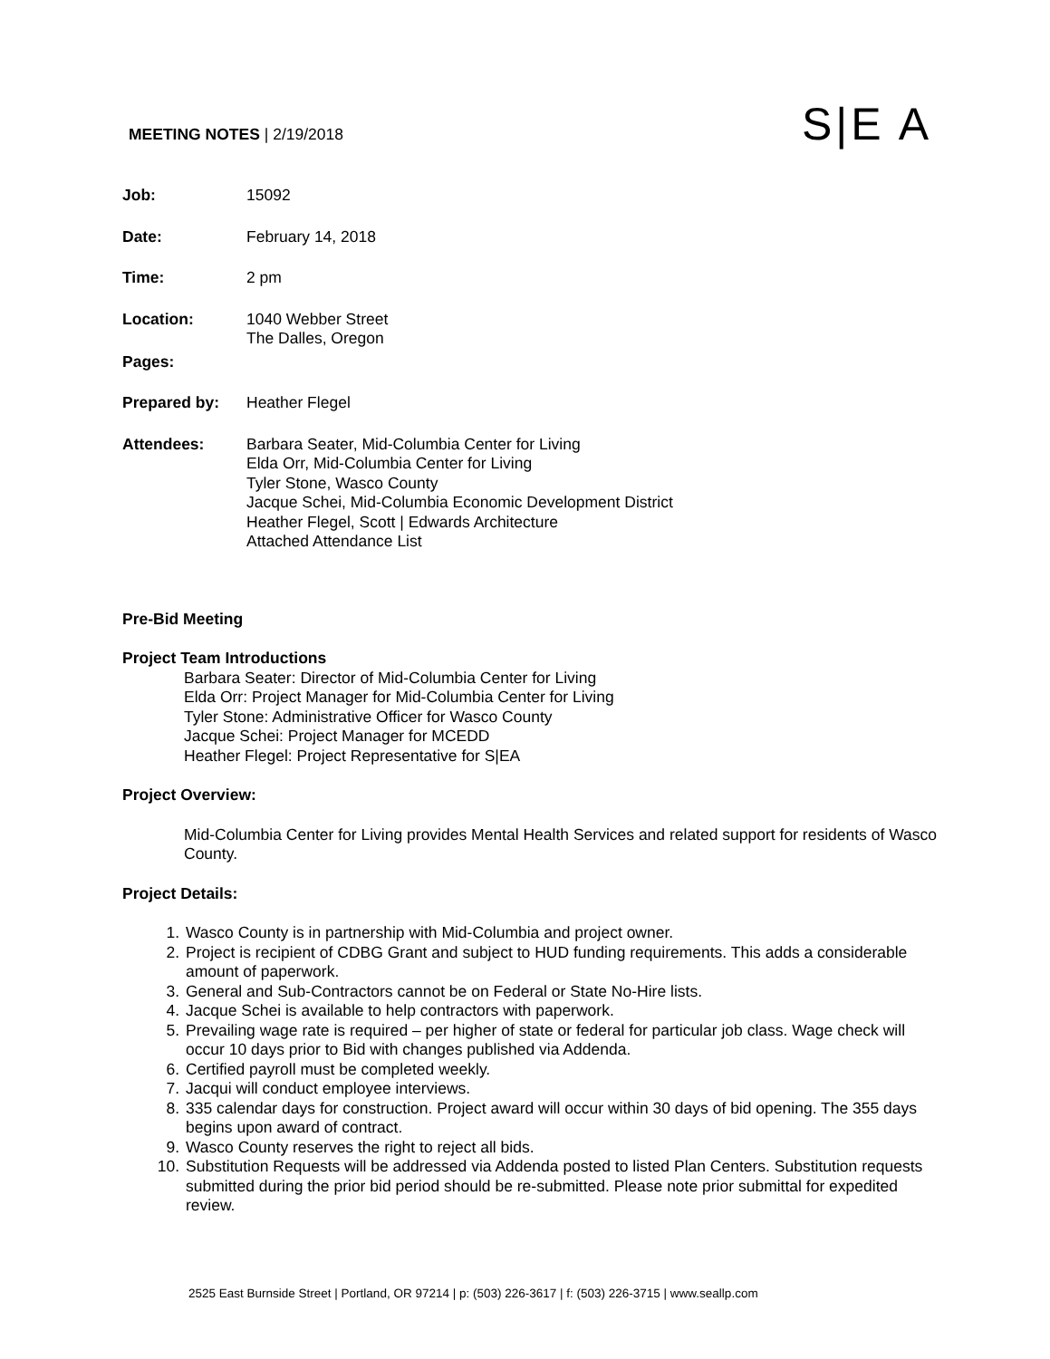MEETING NOTES | 2/19/2018 S|E A
Job: 15092
Date: February 14, 2018
Time: 2 pm
Location: 1040 Webber Street
The Dalles, Oregon
Pages:
Prepared by: Heather Flegel
Attendees: Barbara Seater, Mid-Columbia Center for Living
Elda Orr, Mid-Columbia Center for Living
Tyler Stone, Wasco County
Jacque Schei, Mid-Columbia Economic Development District
Heather Flegel, Scott | Edwards Architecture
Attached Attendance List
Pre-Bid Meeting
Project Team Introductions
Barbara Seater: Director of Mid-Columbia Center for Living
Elda Orr: Project Manager for Mid-Columbia Center for Living
Tyler Stone: Administrative Officer for Wasco County
Jacque Schei: Project Manager for MCEDD
Heather Flegel: Project Representative for S|EA
Project Overview:
Mid-Columbia Center for Living provides Mental Health Services and related support for residents of Wasco County.
Project Details:
1. Wasco County is in partnership with Mid-Columbia and project owner.
2. Project is recipient of CDBG Grant and subject to HUD funding requirements. This adds a considerable amount of paperwork.
3. General and Sub-Contractors cannot be on Federal or State No-Hire lists.
4. Jacque Schei is available to help contractors with paperwork.
5. Prevailing wage rate is required – per higher of state or federal for particular job class. Wage check will occur 10 days prior to Bid with changes published via Addenda.
6. Certified payroll must be completed weekly.
7. Jacqui will conduct employee interviews.
8. 335 calendar days for construction. Project award will occur within 30 days of bid opening. The 355 days begins upon award of contract.
9. Wasco County reserves the right to reject all bids.
10. Substitution Requests will be addressed via Addenda posted to listed Plan Centers. Substitution requests submitted during the prior bid period should be re-submitted. Please note prior submittal for expedited review.
2525 East Burnside Street | Portland, OR 97214 | p: (503) 226-3617 | f: (503) 226-3715 | www.seallp.com